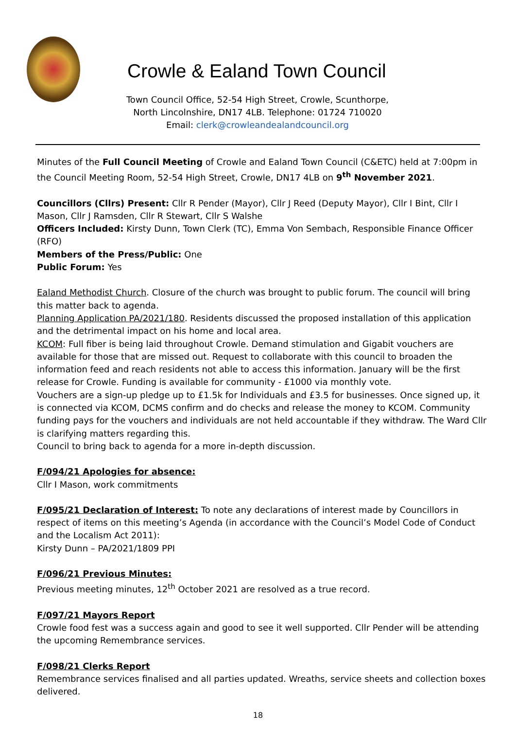Crowle & Ealand Town Council
Town Council Office, 52-54 High Street, Crowle, Scunthorpe,
North Lincolnshire, DN17 4LB. Telephone: 01724 710020
Email: clerk@crowleandealandcouncil.org
Minutes of the Full Council Meeting of Crowle and Ealand Town Council (C&ETC) held at 7:00pm in the Council Meeting Room, 52-54 High Street, Crowle, DN17 4LB on 9<sup>th</sup> November 2021.
Councillors (Cllrs) Present: Cllr R Pender (Mayor), Cllr J Reed (Deputy Mayor), Cllr I Bint, Cllr I Mason, Cllr J Ramsden, Cllr R Stewart, Cllr S Walshe
Officers Included: Kirsty Dunn, Town Clerk (TC), Emma Von Sembach, Responsible Finance Officer (RFO)
Members of the Press/Public: One
Public Forum: Yes
Ealand Methodist Church. Closure of the church was brought to public forum. The council will bring this matter back to agenda.
Planning Application PA/2021/180. Residents discussed the proposed installation of this application and the detrimental impact on his home and local area.
KCOM: Full fiber is being laid throughout Crowle. Demand stimulation and Gigabit vouchers are available for those that are missed out. Request to collaborate with this council to broaden the information feed and reach residents not able to access this information. January will be the first release for Crowle. Funding is available for community - £1000 via monthly vote.
Vouchers are a sign-up pledge up to £1.5k for Individuals and £3.5 for businesses. Once signed up, it is connected via KCOM, DCMS confirm and do checks and release the money to KCOM. Community funding pays for the vouchers and individuals are not held accountable if they withdraw. The Ward Cllr is clarifying matters regarding this.
Council to bring back to agenda for a more in-depth discussion.
F/094/21 Apologies for absence:
Cllr I Mason, work commitments
F/095/21 Declaration of Interest: To note any declarations of interest made by Councillors in respect of items on this meeting’s Agenda (in accordance with the Council’s Model Code of Conduct and the Localism Act 2011):
Kirsty Dunn – PA/2021/1809 PPI
F/096/21 Previous Minutes:
Previous meeting minutes, 12<sup>th</sup> October 2021 are resolved as a true record.
F/097/21 Mayors Report
Crowle food fest was a success again and good to see it well supported. Cllr Pender will be attending the upcoming Remembrance services.
F/098/21 Clerks Report
Remembrance services finalised and all parties updated. Wreaths, service sheets and collection boxes delivered.
18